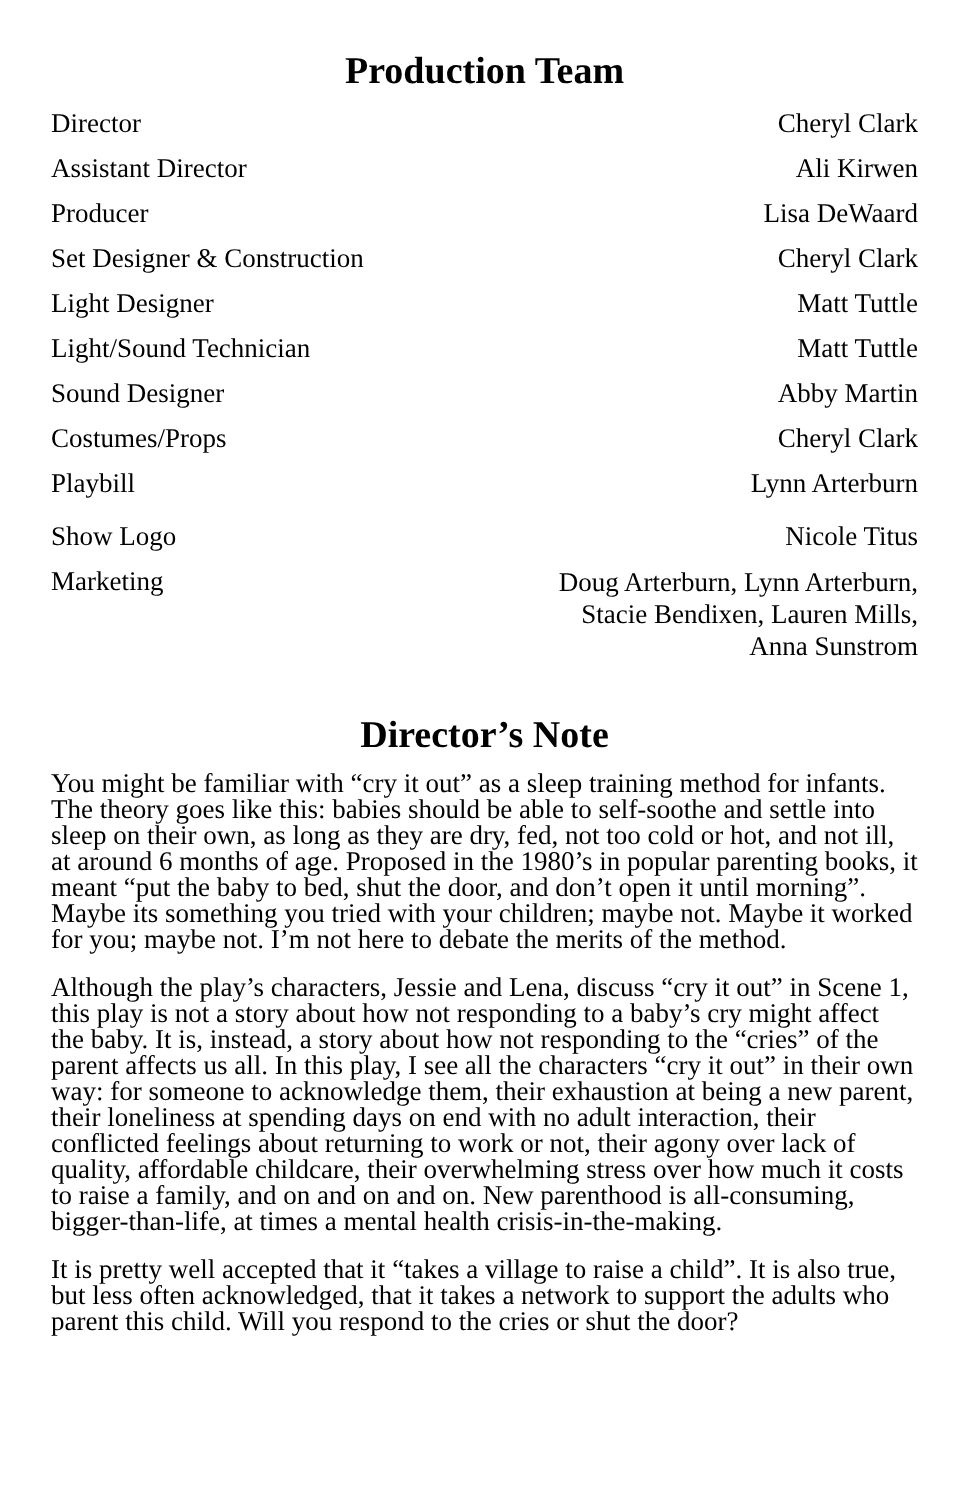Production Team
| Director | Cheryl Clark |
| Assistant Director | Ali Kirwen |
| Producer | Lisa DeWaard |
| Set Designer & Construction | Cheryl Clark |
| Light Designer | Matt Tuttle |
| Light/Sound Technician | Matt Tuttle |
| Sound Designer | Abby Martin |
| Costumes/Props | Cheryl Clark |
| Playbill | Lynn Arterburn |
| Show Logo | Nicole Titus |
| Marketing | Doug Arterburn, Lynn Arterburn, Stacie Bendixen, Lauren Mills, Anna Sunstrom |
Director’s Note
You might be familiar with “cry it out” as a sleep training method for infants. The theory goes like this: babies should be able to self-soothe and settle into sleep on their own, as long as they are dry, fed, not too cold or hot, and not ill, at around 6 months of age. Proposed in the 1980’s in popular parenting books, it meant “put the baby to bed, shut the door, and don’t open it until morning”. Maybe its something you tried with your children; maybe not. Maybe it worked for you; maybe not. I’m not here to debate the merits of the method.
Although the play’s characters, Jessie and Lena, discuss “cry it out” in Scene 1, this play is not a story about how not responding to a baby’s cry might affect the baby. It is, instead, a story about how not responding to the “cries” of the parent affects us all. In this play, I see all the characters “cry it out” in their own way: for someone to acknowledge them, their exhaustion at being a new parent, their loneliness at spending days on end with no adult interaction, their conflicted feelings about returning to work or not, their agony over lack of quality, affordable childcare, their overwhelming stress over how much it costs to raise a family, and on and on and on. New parenthood is all-consuming, bigger-than-life, at times a mental health crisis-in-the-making.
It is pretty well accepted that it “takes a village to raise a child”. It is also true, but less often acknowledged, that it takes a network to support the adults who parent this child. Will you respond to the cries or shut the door?